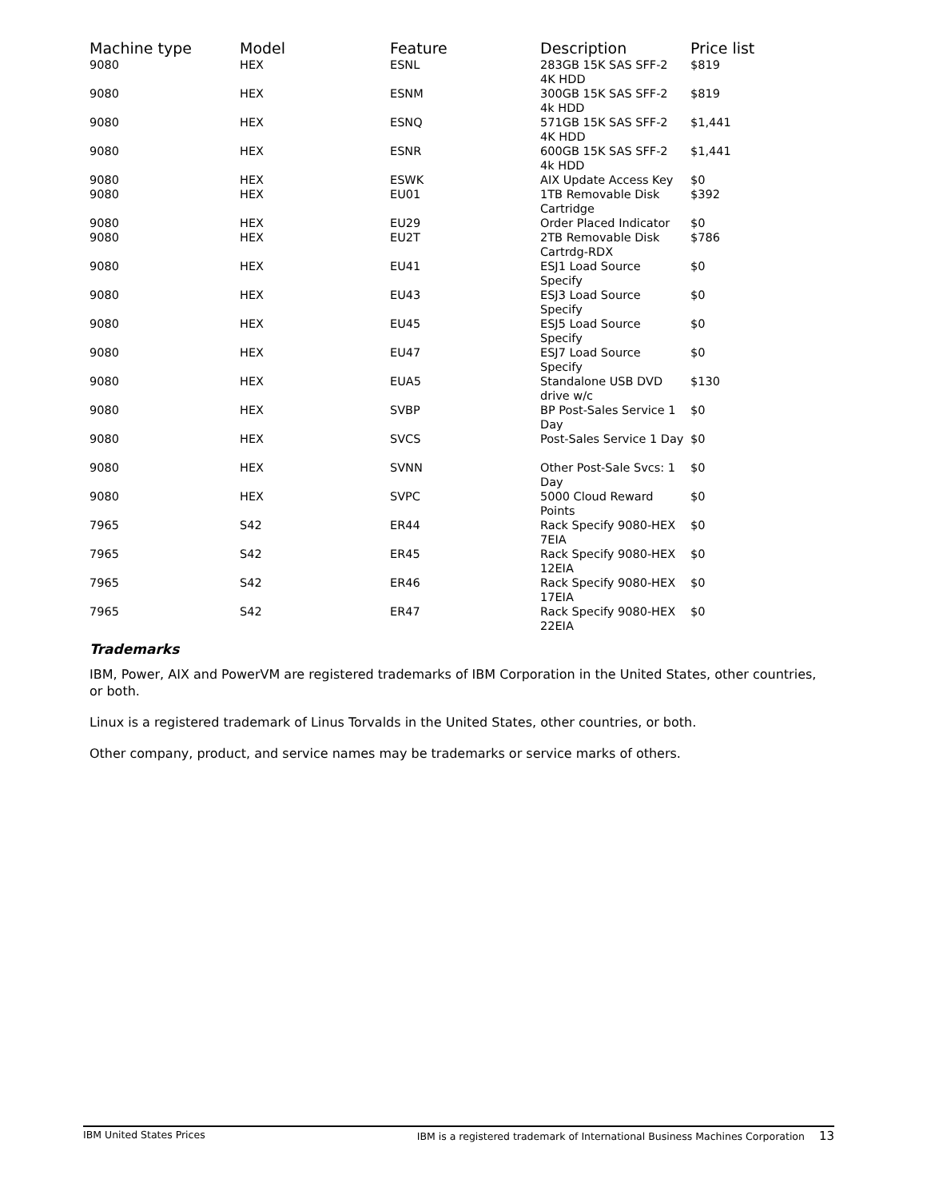| Machine type | Model | Feature | Description | Price list |
| --- | --- | --- | --- | --- |
| 9080 | HEX | ESNL | 283GB 15K SAS SFF-2 4K HDD | $819 |
| 9080 | HEX | ESNM | 300GB 15K SAS SFF-2 4k HDD | $819 |
| 9080 | HEX | ESNQ | 571GB 15K SAS SFF-2 4K HDD | $1,441 |
| 9080 | HEX | ESNR | 600GB 15K SAS SFF-2 4k HDD | $1,441 |
| 9080 | HEX | ESWK | AIX Update Access Key | $0 |
| 9080 | HEX | EU01 | 1TB Removable Disk Cartridge | $392 |
| 9080 | HEX | EU29 | Order Placed Indicator | $0 |
| 9080 | HEX | EU2T | 2TB Removable Disk Cartrdg-RDX | $786 |
| 9080 | HEX | EU41 | ESJ1 Load Source Specify | $0 |
| 9080 | HEX | EU43 | ESJ3 Load Source Specify | $0 |
| 9080 | HEX | EU45 | ESJ5 Load Source Specify | $0 |
| 9080 | HEX | EU47 | ESJ7 Load Source Specify | $0 |
| 9080 | HEX | EUA5 | Standalone USB DVD drive w/c | $130 |
| 9080 | HEX | SVBP | BP Post-Sales Service 1 Day | $0 |
| 9080 | HEX | SVCS | Post-Sales Service 1 Day | $0 |
| 9080 | HEX | SVNN | Other Post-Sale Svcs: 1 Day | $0 |
| 9080 | HEX | SVPC | 5000 Cloud Reward Points | $0 |
| 7965 | S42 | ER44 | Rack Specify 9080-HEX 7EIA | $0 |
| 7965 | S42 | ER45 | Rack Specify 9080-HEX 12EIA | $0 |
| 7965 | S42 | ER46 | Rack Specify 9080-HEX 17EIA | $0 |
| 7965 | S42 | ER47 | Rack Specify 9080-HEX 22EIA | $0 |
Trademarks
IBM, Power, AIX and PowerVM are registered trademarks of IBM Corporation in the United States, other countries, or both.
Linux is a registered trademark of Linus Torvalds in the United States, other countries, or both.
Other company, product, and service names may be trademarks or service marks of others.
IBM United States Prices IBM is a registered trademark of International Business Machines Corporation 13